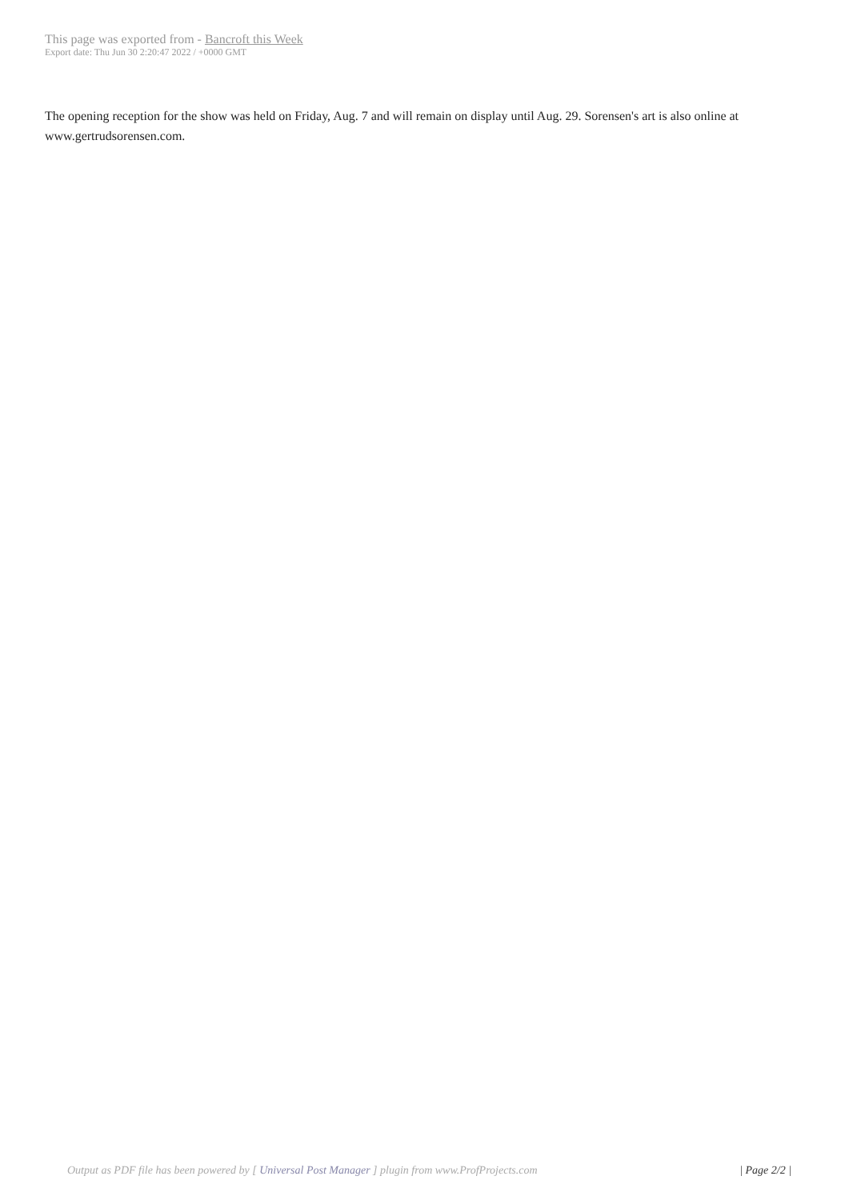This page was exported from - Bancroft this Week
Export date: Thu Jun 30 2:20:47 2022 / +0000 GMT
The opening reception for the show was held on Friday, Aug. 7 and will remain on display until Aug. 29. Sorensen's art is also online at www.gertrudsorensen.com.
Output as PDF file has been powered by [ Universal Post Manager ] plugin from www.ProfProjects.com | Page 2/2 |